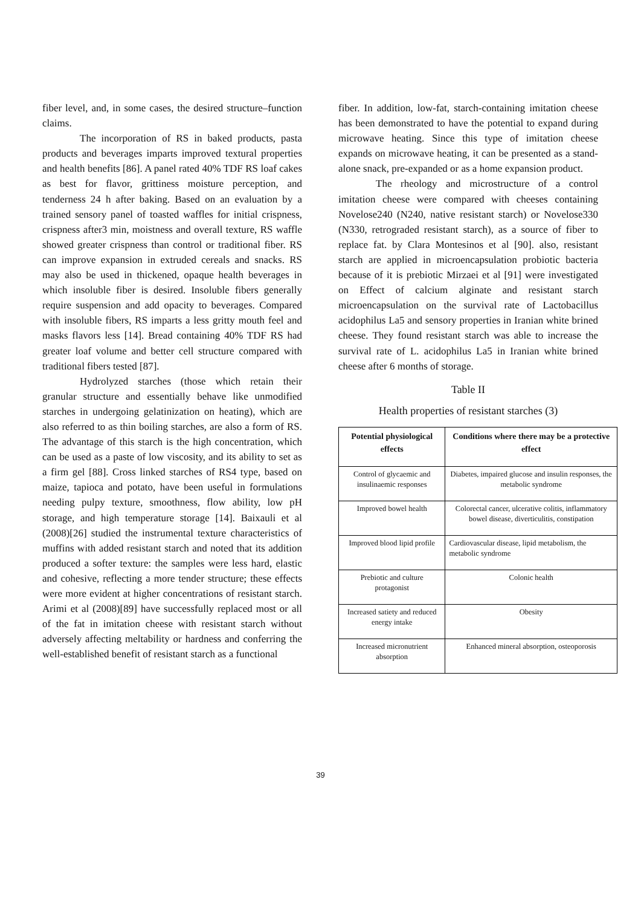fiber level, and, in some cases, the desired structure–function claims.
The incorporation of RS in baked products, pasta products and beverages imparts improved textural properties and health benefits [86]. A panel rated 40% TDF RS loaf cakes as best for flavor, grittiness moisture perception, and tenderness 24 h after baking. Based on an evaluation by a trained sensory panel of toasted waffles for initial crispness, crispness after3 min, moistness and overall texture, RS waffle showed greater crispness than control or traditional fiber. RS can improve expansion in extruded cereals and snacks. RS may also be used in thickened, opaque health beverages in which insoluble fiber is desired. Insoluble fibers generally require suspension and add opacity to beverages. Compared with insoluble fibers, RS imparts a less gritty mouth feel and masks flavors less [14]. Bread containing 40% TDF RS had greater loaf volume and better cell structure compared with traditional fibers tested [87].
Hydrolyzed starches (those which retain their granular structure and essentially behave like unmodified starches in undergoing gelatinization on heating), which are also referred to as thin boiling starches, are also a form of RS. The advantage of this starch is the high concentration, which can be used as a paste of low viscosity, and its ability to set as a firm gel [88]. Cross linked starches of RS4 type, based on maize, tapioca and potato, have been useful in formulations needing pulpy texture, smoothness, flow ability, low pH storage, and high temperature storage [14]. Baixauli et al (2008)[26] studied the instrumental texture characteristics of muffins with added resistant starch and noted that its addition produced a softer texture: the samples were less hard, elastic and cohesive, reflecting a more tender structure; these effects were more evident at higher concentrations of resistant starch. Arimi et al (2008)[89] have successfully replaced most or all of the fat in imitation cheese with resistant starch without adversely affecting meltability or hardness and conferring the well-established benefit of resistant starch as a functional
fiber. In addition, low-fat, starch-containing imitation cheese has been demonstrated to have the potential to expand during microwave heating. Since this type of imitation cheese expands on microwave heating, it can be presented as a stand-alone snack, pre-expanded or as a home expansion product.
The rheology and microstructure of a control imitation cheese were compared with cheeses containing Novelose240 (N240, native resistant starch) or Novelose330 (N330, retrograded resistant starch), as a source of fiber to replace fat. by Clara Montesinos et al [90]. also, resistant starch are applied in microencapsulation probiotic bacteria because of it is prebiotic Mirzaei et al [91] were investigated on Effect of calcium alginate and resistant starch microencapsulation on the survival rate of Lactobacillus acidophilus La5 and sensory properties in Iranian white brined cheese. They found resistant starch was able to increase the survival rate of L. acidophilus La5 in Iranian white brined cheese after 6 months of storage.
Table II
Health properties of resistant starches (3)
| Potential physiological effects | Conditions where there may be a protective effect |
| --- | --- |
| Control of glycaemic and insulinaemic responses | Diabetes, impaired glucose and insulin responses, the metabolic syndrome |
| Improved bowel health | Colorectal cancer, ulcerative colitis, inflammatory bowel disease, diverticulitis, constipation |
| Improved blood lipid profile | Cardiovascular disease, lipid metabolism, the metabolic syndrome |
| Prebiotic and culture protagonist | Colonic health |
| Increased satiety and reduced energy intake | Obesity |
| Increased micronutrient absorption | Enhanced mineral absorption, osteoporosis |
39